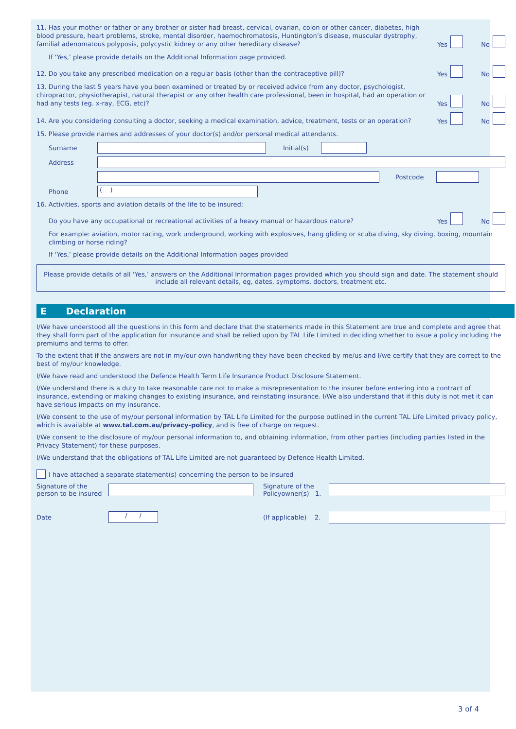11. Has your mother or father or any brother or sister had breast, cervical, ovarian, colon or other cancer, diabetes, high blood pressure, heart problems, stroke, mental disorder, haemochromatosis, Huntington’s disease, muscular dystrophy, familial adenomatous polyposis, polycystic kidney or any other hereditary disease?
Yes No
If ‘Yes,’ please provide details on the Additional Information page provided.
12. Do you take any prescribed medication on a regular basis (other than the contraceptive pill)?
Yes No
13. During the last 5 years have you been examined or treated by or received advice from any doctor, psychologist, chiropractor, physiotherapist, natural therapist or any other health care professional, been in hospital, had an operation or had any tests (eg. x-ray, ECG, etc)?
Yes No
14. Are you considering consulting a doctor, seeking a medical examination, advice, treatment, tests or an operation?
Yes No
15. Please provide names and addresses of your doctor(s) and/or personal medical attendants.
Surname Initial(s)
Address
Postcode
Phone
( )
16. Activities, sports and aviation details of the life to be insured:
Do you have any occupational or recreational activities of a heavy manual or hazardous nature?
Yes No
For example: aviation, motor racing, work underground, working with explosives, hang gliding or scuba diving, sky diving, boxing, mountain climbing or horse riding?
If ‘Yes,’ please provide details on the Additional Information pages provided
Please provide details of all ‘Yes,’ answers on the Additional Information pages provided which you should sign and date. The statement should include all relevant details, eg, dates, symptoms, doctors, treatment etc.
E Declaration
I/We have understood all the questions in this form and declare that the statements made in this Statement are true and complete and agree that they shall form part of the application for insurance and shall be relied upon by TAL Life Limited in deciding whether to issue a policy including the premiums and terms to offer.
To the extent that if the answers are not in my/our own handwriting they have been checked by me/us and I/we certify that they are correct to the best of my/our knowledge.
I/We have read and understood the Defence Health Term Life Insurance Product Disclosure Statement.
I/We understand there is a duty to take reasonable care not to make a misrepresentation to the insurer before entering into a contract of insurance, extending or making changes to existing insurance, and reinstating insurance. I/We also understand that if this duty is not met it can have serious impacts on my insurance.
I/We consent to the use of my/our personal information by TAL Life Limited for the purpose outlined in the current TAL Life Limited privacy policy, which is available at www.tal.com.au/privacy-policy, and is free of charge on request.
I/We consent to the disclosure of my/our personal information to, and obtaining information, from other parties (including parties listed in the Privacy Statement) for these purposes.
I/We understand that the obligations of TAL Life Limited are not guaranteed by Defence Health Limited.
I have attached a separate statement(s) concerning the person to be insured
Signature of the person to be insured
Signature of the Policyowner(s) 1.
Date
/ /
(If applicable) 2.
3 of 4